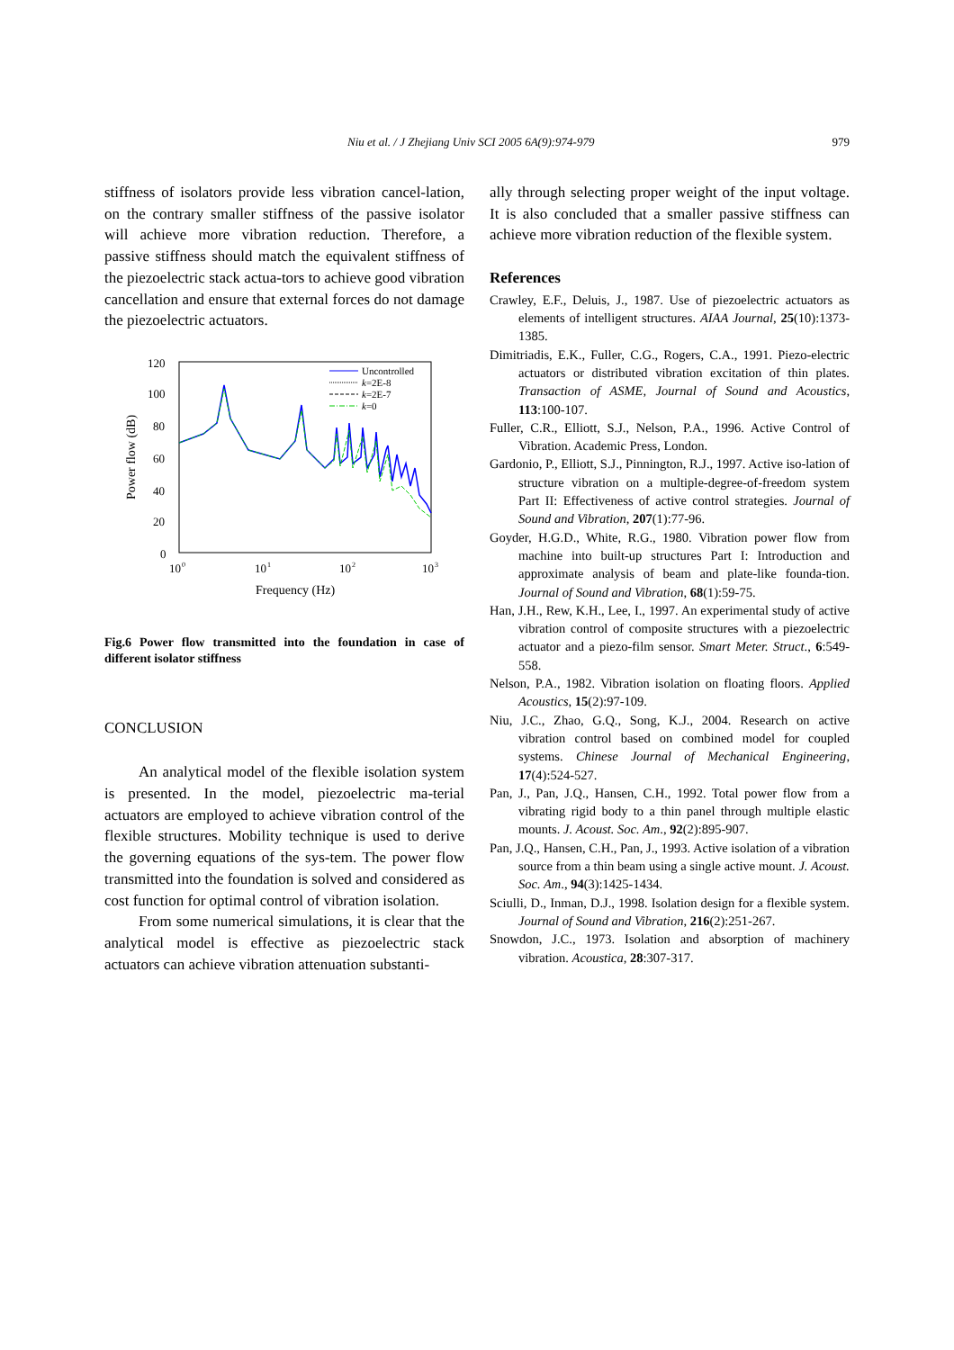Niu et al. / J Zhejiang Univ SCI 2005 6A(9):974-979 979
stiffness of isolators provide less vibration cancel-lation, on the contrary smaller stiffness of the passive isolator will achieve more vibration reduction. Therefore, a passive stiffness should match the equivalent stiffness of the piezoelectric stack actua-tors to achieve good vibration cancellation and ensure that external forces do not damage the piezoelectric actuators.
120
100
80
60
40
20
0
10
0
10
1
10
2
10
3
Frequency (Hz)
Power flow (dB)
Uncontrolled
k=2E-8
k=2E-7
k=0
Fig.6 Power flow transmitted into the foundation in case of different isolator stiffness
CONCLUSION
An analytical model of the flexible isolation system is presented. In the model, piezoelectric ma-terial actuators are employed to achieve vibration control of the flexible structures. Mobility technique is used to derive the governing equations of the sys-tem. The power flow transmitted into the foundation is solved and considered as cost function for optimal control of vibration isolation.
From some numerical simulations, it is clear that the analytical model is effective as piezoelectric stack actuators can achieve vibration attenuation substanti-
ally through selecting proper weight of the input voltage. It is also concluded that a smaller passive stiffness can achieve more vibration reduction of the flexible system.
References
Crawley, E.F., Deluis, J., 1987. Use of piezoelectric actuators as elements of intelligent structures. AIAA Journal, 25(10):1373-1385.
Dimitriadis, E.K., Fuller, C.G., Rogers, C.A., 1991. Piezo-electric actuators or distributed vibration excitation of thin plates. Transaction of ASME, Journal of Sound and Acoustics, 113:100-107.
Fuller, C.R., Elliott, S.J., Nelson, P.A., 1996. Active Control of Vibration. Academic Press, London.
Gardonio, P., Elliott, S.J., Pinnington, R.J., 1997. Active iso-lation of structure vibration on a multiple-degree-of-freedom system Part II: Effectiveness of active control strategies. Journal of Sound and Vibration, 207(1):77-96.
Goyder, H.G.D., White, R.G., 1980. Vibration power flow from machine into built-up structures Part I: Introduction and approximate analysis of beam and plate-like founda-tion. Journal of Sound and Vibration, 68(1):59-75.
Han, J.H., Rew, K.H., Lee, I., 1997. An experimental study of active vibration control of composite structures with a piezoelectric actuator and a piezo-film sensor. Smart Meter. Struct., 6:549-558.
Nelson, P.A., 1982. Vibration isolation on floating floors. Applied Acoustics, 15(2):97-109.
Niu, J.C., Zhao, G.Q., Song, K.J., 2004. Research on active vibration control based on combined model for coupled systems. Chinese Journal of Mechanical Engineering, 17(4):524-527.
Pan, J., Pan, J.Q., Hansen, C.H., 1992. Total power flow from a vibrating rigid body to a thin panel through multiple elastic mounts. J. Acoust. Soc. Am., 92(2):895-907.
Pan, J.Q., Hansen, C.H., Pan, J., 1993. Active isolation of a vibration source from a thin beam using a single active mount. J. Acoust. Soc. Am., 94(3):1425-1434.
Sciulli, D., Inman, D.J., 1998. Isolation design for a flexible system. Journal of Sound and Vibration, 216(2):251-267.
Snowdon, J.C., 1973. Isolation and absorption of machinery vibration. Acoustica, 28:307-317.